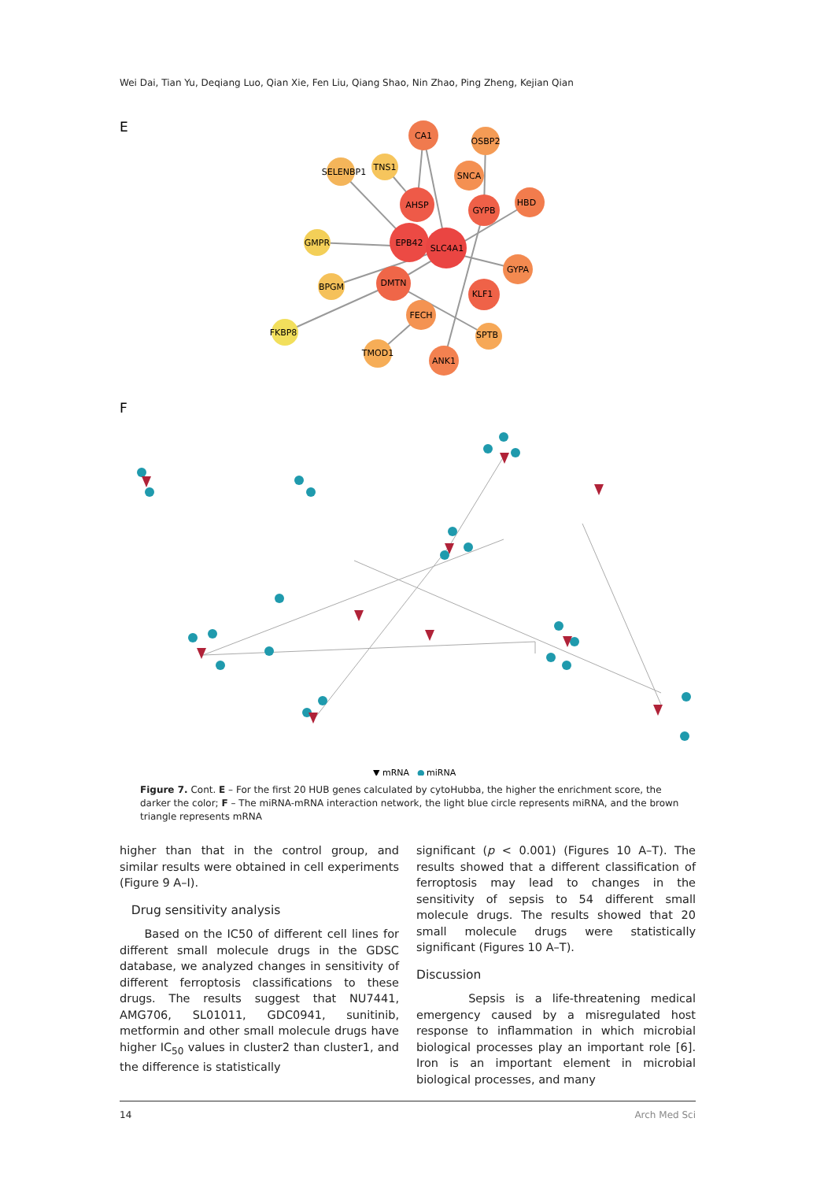Wei Dai, Tian Yu, Deqiang Luo, Qian Xie, Fen Liu, Qiang Shao, Nin Zhao, Ping Zheng, Kejian Qian
E
CA1
OSBP2
SELENBP1
TNS1
SNCA
AHSP
GYPB
HBD
GMPR
EPB42
SLC4A1
GYPA
BPGM
DMTN
KLF1
FECH
FKBP8
SPTB
TMOD1
ANK1
F
▼ mRNA
●
miRNA
Figure 7. Cont. E – For the first 20 HUB genes calculated by cytoHubba, the higher the enrichment score, the darker the color; F – The miRNA-mRNA interaction network, the light blue circle represents miRNA, and the brown triangle represents mRNA
higher than that in the control group, and similar results were obtained in cell experiments (Figure 9 A–I).
Drug sensitivity analysis
Based on the IC50 of different cell lines for different small molecule drugs in the GDSC database, we analyzed changes in sensitivity of different ferroptosis classifications to these drugs. The results suggest that NU7441, AMG706, SL01011, GDC0941, sunitinib, metformin and other small molecule drugs have higher IC<sub>50</sub> values in cluster2 than cluster1, and the difference is statistically
significant (p < 0.001) (Figures 10 A–T). The results showed that a different classification of ferroptosis may lead to changes in the sensitivity of sepsis to 54 different small molecule drugs. The results showed that 20 small molecule drugs were statistically significant (Figures 10 A–T).
Discussion
Sepsis is a life-threatening medical emergency caused by a misregulated host response to inflammation in which microbial biological processes play an important role [6]. Iron is an important element in microbial biological processes, and many
14 Arch Med Sci